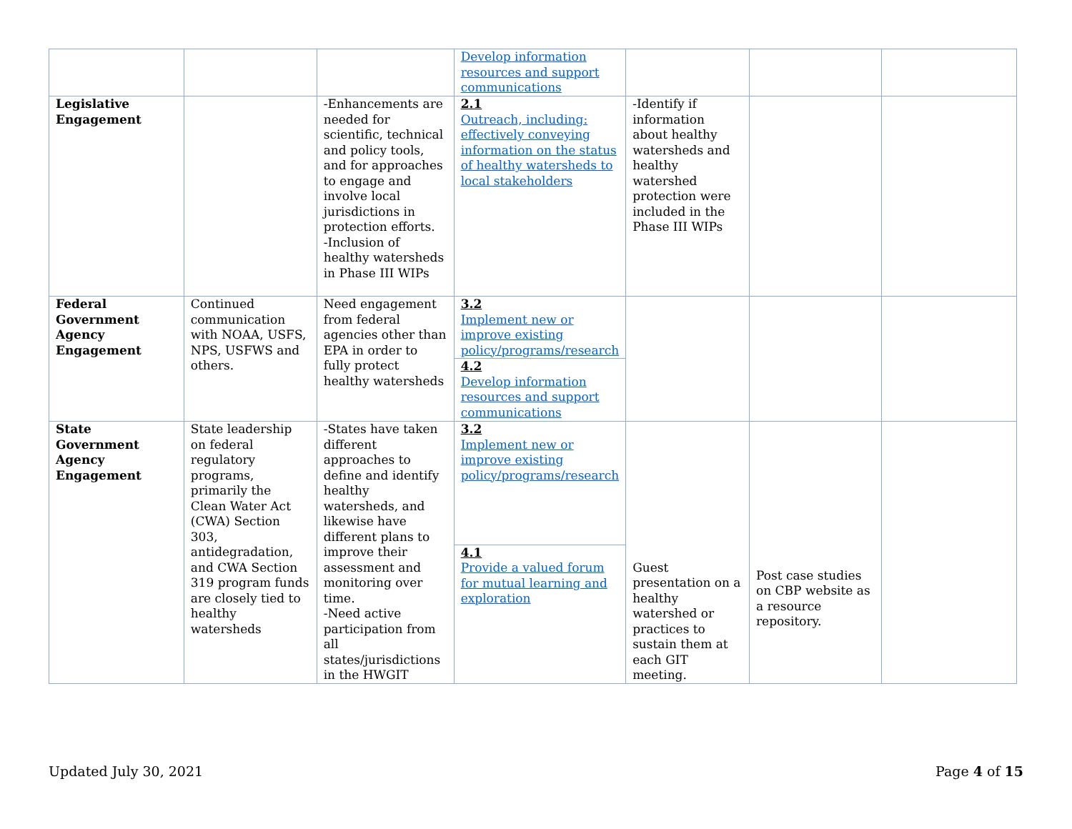| | | | Develop information resources and support communications | | | |
| Legislative Engagement | | -Enhancements are needed for scientific, technical and policy tools, and for approaches to engage and involve local jurisdictions in protection efforts. -Inclusion of healthy watersheds in Phase III WIPs | 2.1 Outreach, including: effectively conveying information on the status of healthy watersheds to local stakeholders | -Identify if information about healthy watersheds and healthy watershed protection were included in the Phase III WIPs | | |
| Federal Government Agency Engagement | Continued communication with NOAA, USFS, NPS, USFWS and others. | Need engagement from federal agencies other than EPA in order to fully protect healthy watersheds | 3.2 Implement new or improve existing policy/programs/research | | | |
| | | | 4.2 Develop information resources and support communications | | | |
| State Government Agency Engagement | State leadership on federal regulatory programs, primarily the Clean Water Act (CWA) Section 303, antidegradation, and CWA Section 319 program funds are closely tied to healthy watersheds | -States have taken different approaches to define and identify healthy watersheds, and likewise have different plans to improve their assessment and monitoring over time. -Need active participation from all states/jurisdictions in the HWGIT | 3.2 Implement new or improve existing policy/programs/research | Guest presentation on a healthy watershed or practices to sustain them at each GIT meeting. | Post case studies on CBP website as a resource repository. | |
| | | | 4.1 Provide a valued forum for mutual learning and exploration | | | |
Updated July 30, 2021 Page 4 of 15